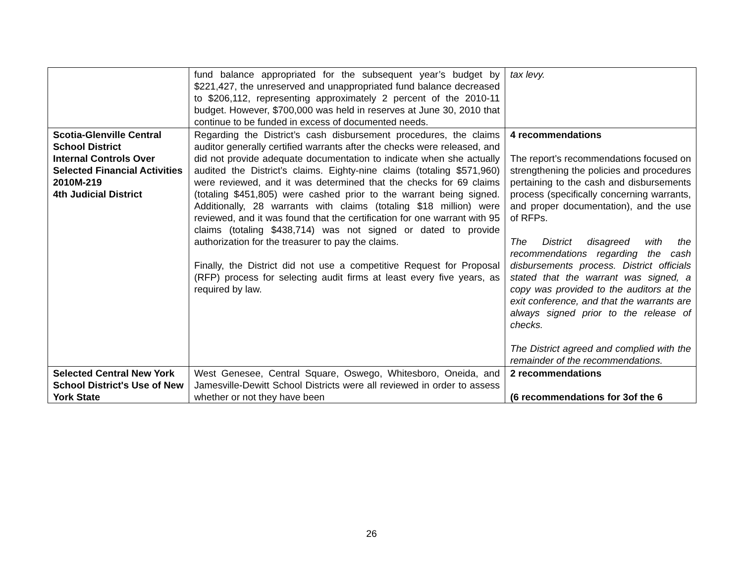| | fund balance appropriated for the subsequent year’s budget by $221,427, the unreserved and unappropriated fund balance decreased to $206,112, representing approximately 2 percent of the 2010-11 budget. However, $700,000 was held in reserves at June 30, 2010 that continue to be funded in excess of documented needs. | tax levy. |
| Scotia-Glenville Central School District Internal Controls Over Selected Financial Activities 2010M-219 4th Judicial District | Regarding the District’s cash disbursement procedures, the claims auditor generally certified warrants after the checks were released, and did not provide adequate documentation to indicate when she actually audited the District’s claims. Eighty-nine claims (totaling $571,960) were reviewed, and it was determined that the checks for 69 claims (totaling $451,805) were cashed prior to the warrant being signed. Additionally, 28 warrants with claims (totaling $18 million) were reviewed, and it was found that the certification for one warrant with 95 claims (totaling $438,714) was not signed or dated to provide authorization for the treasurer to pay the claims. Finally, the District did not use a competitive Request for Proposal (RFP) process for selecting audit firms at least every five years, as required by law. | 4 recommendations The report’s recommendations focused on strengthening the policies and procedures pertaining to the cash and disbursements process (specifically concerning warrants, and proper documentation), and the use of RFPs. The District disagreed with the recommendations regarding the cash disbursements process. District officials stated that the warrant was signed, a copy was provided to the auditors at the exit conference, and that the warrants are always signed prior to the release of checks. The District agreed and complied with the remainder of the recommendations. |
| Selected Central New York School District's Use of New York State | West Genesee, Central Square, Oswego, Whitesboro, Oneida, and Jamesville-Dewitt School Districts were all reviewed in order to assess whether or not they have been | 2 recommendations (6 recommendations for 3of the 6 |
26